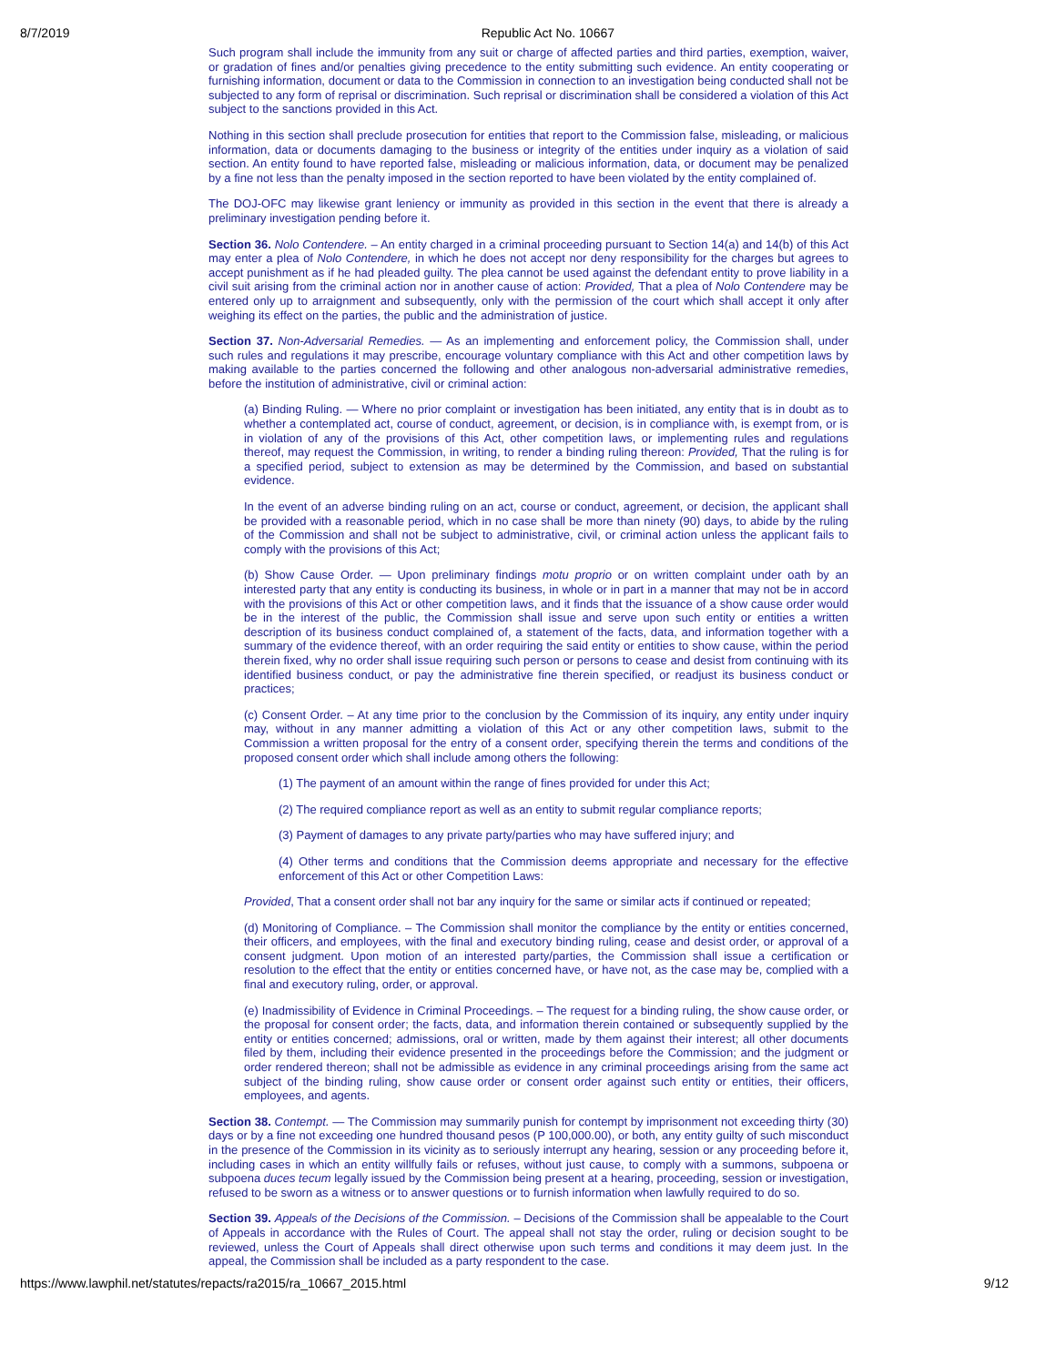8/7/2019 Republic Act No. 10667
Such program shall include the immunity from any suit or charge of affected parties and third parties, exemption, waiver, or gradation of fines and/or penalties giving precedence to the entity submitting such evidence. An entity cooperating or furnishing information, document or data to the Commission in connection to an investigation being conducted shall not be subjected to any form of reprisal or discrimination. Such reprisal or discrimination shall be considered a violation of this Act subject to the sanctions provided in this Act.
Nothing in this section shall preclude prosecution for entities that report to the Commission false, misleading, or malicious information, data or documents damaging to the business or integrity of the entities under inquiry as a violation of said section. An entity found to have reported false, misleading or malicious information, data, or document may be penalized by a fine not less than the penalty imposed in the section reported to have been violated by the entity complained of.
The DOJ-OFC may likewise grant leniency or immunity as provided in this section in the event that there is already a preliminary investigation pending before it.
Section 36. Nolo Contendere. – An entity charged in a criminal proceeding pursuant to Section 14(a) and 14(b) of this Act may enter a plea of Nolo Contendere, in which he does not accept nor deny responsibility for the charges but agrees to accept punishment as if he had pleaded guilty. The plea cannot be used against the defendant entity to prove liability in a civil suit arising from the criminal action nor in another cause of action: Provided, That a plea of Nolo Contendere may be entered only up to arraignment and subsequently, only with the permission of the court which shall accept it only after weighing its effect on the parties, the public and the administration of justice.
Section 37. Non-Adversarial Remedies. — As an implementing and enforcement policy, the Commission shall, under such rules and regulations it may prescribe, encourage voluntary compliance with this Act and other competition laws by making available to the parties concerned the following and other analogous non-adversarial administrative remedies, before the institution of administrative, civil or criminal action:
(a) Binding Ruling. — Where no prior complaint or investigation has been initiated, any entity that is in doubt as to whether a contemplated act, course of conduct, agreement, or decision, is in compliance with, is exempt from, or is in violation of any of the provisions of this Act, other competition laws, or implementing rules and regulations thereof, may request the Commission, in writing, to render a binding ruling thereon: Provided, That the ruling is for a specified period, subject to extension as may be determined by the Commission, and based on substantial evidence.
In the event of an adverse binding ruling on an act, course or conduct, agreement, or decision, the applicant shall be provided with a reasonable period, which in no case shall be more than ninety (90) days, to abide by the ruling of the Commission and shall not be subject to administrative, civil, or criminal action unless the applicant fails to comply with the provisions of this Act;
(b) Show Cause Order. — Upon preliminary findings motu proprio or on written complaint under oath by an interested party that any entity is conducting its business, in whole or in part in a manner that may not be in accord with the provisions of this Act or other competition laws, and it finds that the issuance of a show cause order would be in the interest of the public, the Commission shall issue and serve upon such entity or entities a written description of its business conduct complained of, a statement of the facts, data, and information together with a summary of the evidence thereof, with an order requiring the said entity or entities to show cause, within the period therein fixed, why no order shall issue requiring such person or persons to cease and desist from continuing with its identified business conduct, or pay the administrative fine therein specified, or readjust its business conduct or practices;
(c) Consent Order. – At any time prior to the conclusion by the Commission of its inquiry, any entity under inquiry may, without in any manner admitting a violation of this Act or any other competition laws, submit to the Commission a written proposal for the entry of a consent order, specifying therein the terms and conditions of the proposed consent order which shall include among others the following:
(1) The payment of an amount within the range of fines provided for under this Act;
(2) The required compliance report as well as an entity to submit regular compliance reports;
(3) Payment of damages to any private party/parties who may have suffered injury; and
(4) Other terms and conditions that the Commission deems appropriate and necessary for the effective enforcement of this Act or other Competition Laws:
Provided, That a consent order shall not bar any inquiry for the same or similar acts if continued or repeated;
(d) Monitoring of Compliance. – The Commission shall monitor the compliance by the entity or entities concerned, their officers, and employees, with the final and executory binding ruling, cease and desist order, or approval of a consent judgment. Upon motion of an interested party/parties, the Commission shall issue a certification or resolution to the effect that the entity or entities concerned have, or have not, as the case may be, complied with a final and executory ruling, order, or approval.
(e) Inadmissibility of Evidence in Criminal Proceedings. – The request for a binding ruling, the show cause order, or the proposal for consent order; the facts, data, and information therein contained or subsequently supplied by the entity or entities concerned; admissions, oral or written, made by them against their interest; all other documents filed by them, including their evidence presented in the proceedings before the Commission; and the judgment or order rendered thereon; shall not be admissible as evidence in any criminal proceedings arising from the same act subject of the binding ruling, show cause order or consent order against such entity or entities, their officers, employees, and agents.
Section 38. Contempt. — The Commission may summarily punish for contempt by imprisonment not exceeding thirty (30) days or by a fine not exceeding one hundred thousand pesos (P 100,000.00), or both, any entity guilty of such misconduct in the presence of the Commission in its vicinity as to seriously interrupt any hearing, session or any proceeding before it, including cases in which an entity willfully fails or refuses, without just cause, to comply with a summons, subpoena or subpoena duces tecum legally issued by the Commission being present at a hearing, proceeding, session or investigation, refused to be sworn as a witness or to answer questions or to furnish information when lawfully required to do so.
Section 39. Appeals of the Decisions of the Commission. – Decisions of the Commission shall be appealable to the Court of Appeals in accordance with the Rules of Court. The appeal shall not stay the order, ruling or decision sought to be reviewed, unless the Court of Appeals shall direct otherwise upon such terms and conditions it may deem just. In the appeal, the Commission shall be included as a party respondent to the case.
https://www.lawphil.net/statutes/repacts/ra2015/ra_10667_2015.html 9/12